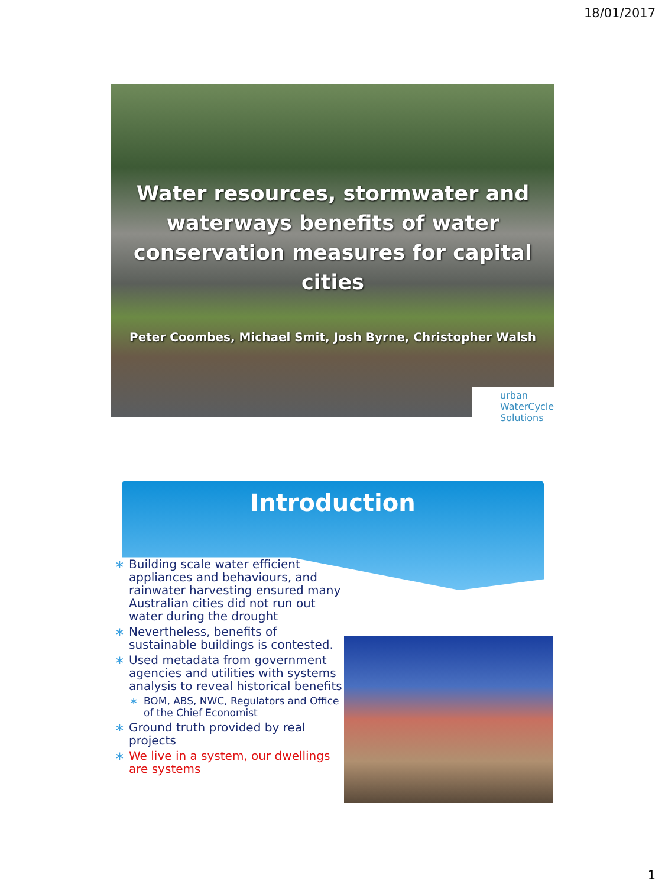18/01/2017
Water resources, stormwater and waterways benefits of water conservation measures for capital cities
Peter Coombes, Michael Smit, Josh Byrne, Christopher Walsh
urban WaterCycle Solutions
Introduction
∗ Building scale water efficient appliances and behaviours, and rainwater harvesting ensured many Australian cities did not run out water during the drought
∗ Nevertheless, benefits of sustainable buildings is contested.
∗ Used metadata from government agencies and utilities with systems analysis to reveal historical benefits
∗ BOM, ABS, NWC, Regulators and Office of the Chief Economist
∗ Ground truth provided by real projects
∗ We live in a system, our dwellings are systems
1